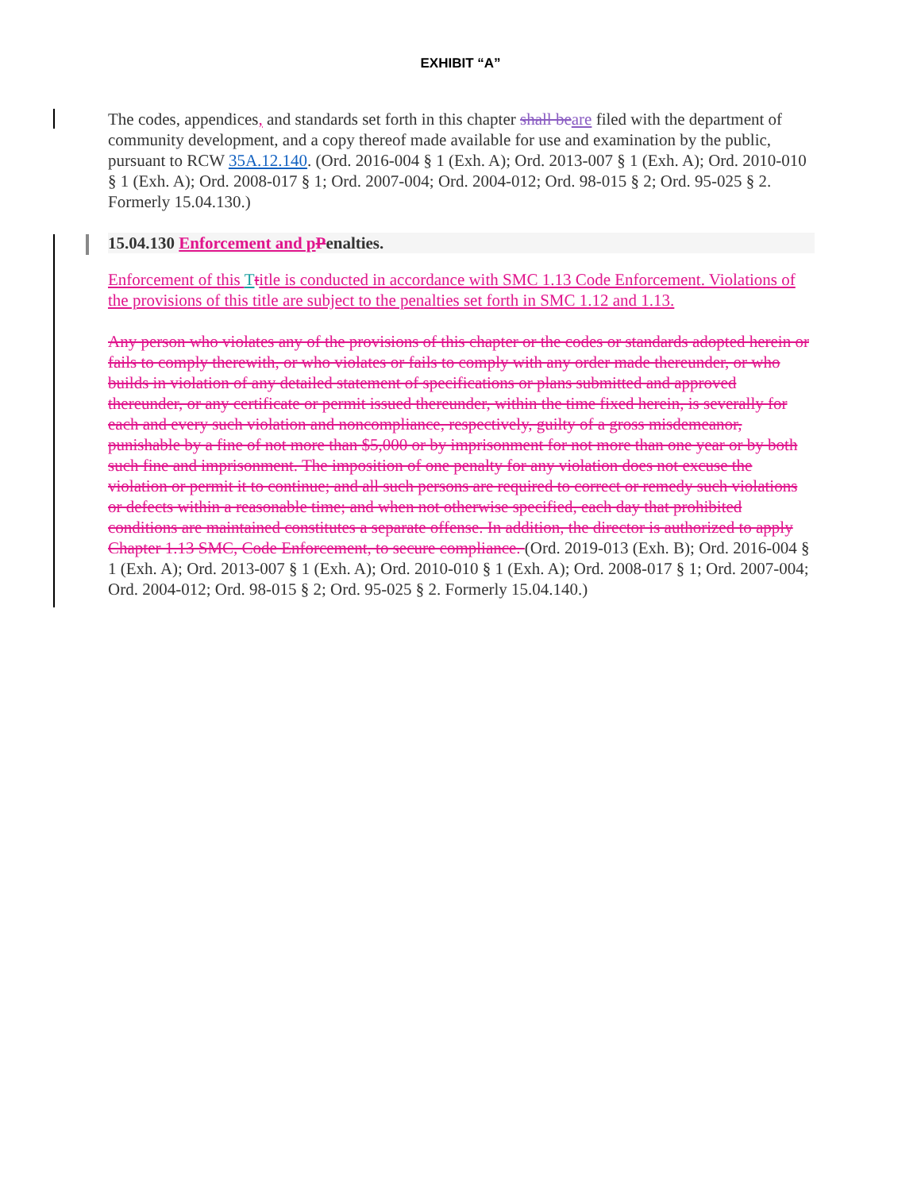EXHIBIT “A”
The codes, appendices, and standards set forth in this chapter shall be are filed with the department of community development, and a copy thereof made available for use and examination by the public, pursuant to RCW 35A.12.140. (Ord. 2016-004 § 1 (Exh. A); Ord. 2013-007 § 1 (Exh. A); Ord. 2010-010 § 1 (Exh. A); Ord. 2008-017 § 1; Ord. 2007-004; Ord. 2004-012; Ord. 98-015 § 2; Ord. 95-025 § 2. Formerly 15.04.130.)
15.04.130 Enforcement and p Penalties.
Enforcement of this Ttitle is conducted in accordance with SMC 1.13 Code Enforcement. Violations of the provisions of this title are subject to the penalties set forth in SMC 1.12 and 1.13.
Any person who violates any of the provisions of this chapter or the codes or standards adopted herein or fails to comply therewith, or who violates or fails to comply with any order made thereunder, or who builds in violation of any detailed statement of specifications or plans submitted and approved thereunder, or any certificate or permit issued thereunder, within the time fixed herein, is severally for each and every such violation and noncompliance, respectively, guilty of a gross misdemeanor, punishable by a fine of not more than $5,000 or by imprisonment for not more than one year or by both such fine and imprisonment. The imposition of one penalty for any violation does not excuse the violation or permit it to continue; and all such persons are required to correct or remedy such violations or defects within a reasonable time; and when not otherwise specified, each day that prohibited conditions are maintained constitutes a separate offense. In addition, the director is authorized to apply Chapter 1.13 SMC, Code Enforcement, to secure compliance. (Ord. 2019-013 (Exh. B); Ord. 2016-004 § 1 (Exh. A); Ord. 2013-007 § 1 (Exh. A); Ord. 2010-010 § 1 (Exh. A); Ord. 2008-017 § 1; Ord. 2007-004; Ord. 2004-012; Ord. 98-015 § 2; Ord. 95-025 § 2. Formerly 15.04.140.)